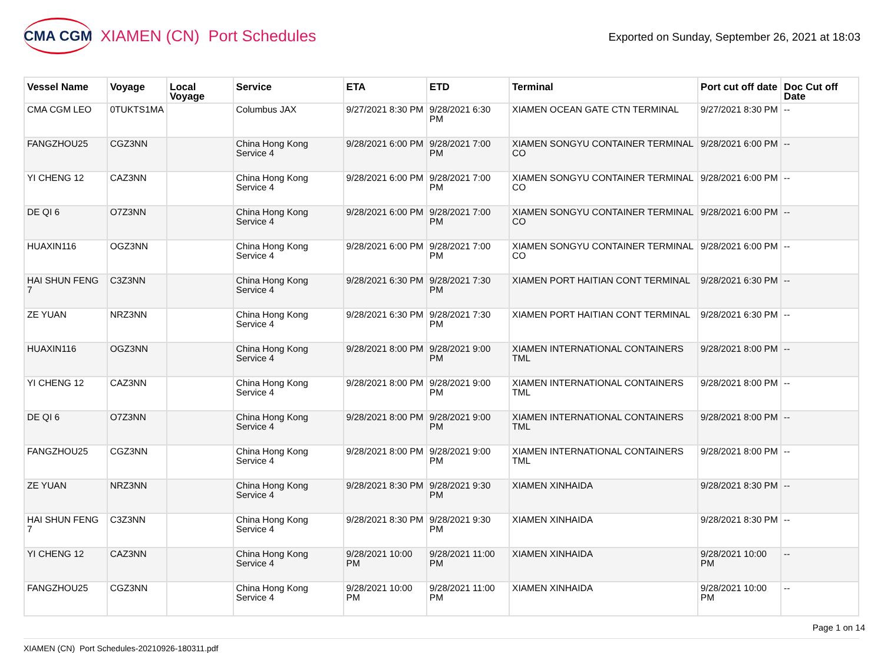CMA CGM XIAMEN (CN) Port Schedules
Exported on Sunday, September 26, 2021 at 18:03
| Vessel Name | Voyage | Local Voyage | Service | ETA | ETD | Terminal | Port cut off date | Doc Cut off Date |
| --- | --- | --- | --- | --- | --- | --- | --- | --- |
| CMA CGM LEO | 0TUKTS1MA | | Columbus JAX | 9/27/2021 8:30 PM | 9/28/2021 6:30 PM | XIAMEN OCEAN GATE CTN TERMINAL | 9/27/2021 8:30 PM | -- |
| FANGZHOU25 | CGZ3NN | | China Hong Kong Service 4 | 9/28/2021 6:00 PM | 9/28/2021 7:00 PM | XIAMEN SONGYU CONTAINER TERMINAL CO | 9/28/2021 6:00 PM | -- |
| YI CHENG 12 | CAZ3NN | | China Hong Kong Service 4 | 9/28/2021 6:00 PM | 9/28/2021 7:00 PM | XIAMEN SONGYU CONTAINER TERMINAL CO | 9/28/2021 6:00 PM | -- |
| DE QI 6 | O7Z3NN | | China Hong Kong Service 4 | 9/28/2021 6:00 PM | 9/28/2021 7:00 PM | XIAMEN SONGYU CONTAINER TERMINAL CO | 9/28/2021 6:00 PM | -- |
| HUAXIN116 | OGZ3NN | | China Hong Kong Service 4 | 9/28/2021 6:00 PM | 9/28/2021 7:00 PM | XIAMEN SONGYU CONTAINER TERMINAL CO | 9/28/2021 6:00 PM | -- |
| HAI SHUN FENG 7 | C3Z3NN | | China Hong Kong Service 4 | 9/28/2021 6:30 PM | 9/28/2021 7:30 PM | XIAMEN PORT HAITIAN CONT TERMINAL | 9/28/2021 6:30 PM | -- |
| ZE YUAN | NRZ3NN | | China Hong Kong Service 4 | 9/28/2021 6:30 PM | 9/28/2021 7:30 PM | XIAMEN PORT HAITIAN CONT TERMINAL | 9/28/2021 6:30 PM | -- |
| HUAXIN116 | OGZ3NN | | China Hong Kong Service 4 | 9/28/2021 8:00 PM | 9/28/2021 9:00 PM | XIAMEN INTERNATIONAL CONTAINERS TML | 9/28/2021 8:00 PM | -- |
| YI CHENG 12 | CAZ3NN | | China Hong Kong Service 4 | 9/28/2021 8:00 PM | 9/28/2021 9:00 PM | XIAMEN INTERNATIONAL CONTAINERS TML | 9/28/2021 8:00 PM | -- |
| DE QI 6 | O7Z3NN | | China Hong Kong Service 4 | 9/28/2021 8:00 PM | 9/28/2021 9:00 PM | XIAMEN INTERNATIONAL CONTAINERS TML | 9/28/2021 8:00 PM | -- |
| FANGZHOU25 | CGZ3NN | | China Hong Kong Service 4 | 9/28/2021 8:00 PM | 9/28/2021 9:00 PM | XIAMEN INTERNATIONAL CONTAINERS TML | 9/28/2021 8:00 PM | -- |
| ZE YUAN | NRZ3NN | | China Hong Kong Service 4 | 9/28/2021 8:30 PM | 9/28/2021 9:30 PM | XIAMEN XINHAIDA | 9/28/2021 8:30 PM | -- |
| HAI SHUN FENG 7 | C3Z3NN | | China Hong Kong Service 4 | 9/28/2021 8:30 PM | 9/28/2021 9:30 PM | XIAMEN XINHAIDA | 9/28/2021 8:30 PM | -- |
| YI CHENG 12 | CAZ3NN | | China Hong Kong Service 4 | 9/28/2021 10:00 PM | 9/28/2021 11:00 PM | XIAMEN XINHAIDA | 9/28/2021 10:00 PM | -- |
| FANGZHOU25 | CGZ3NN | | China Hong Kong Service 4 | 9/28/2021 10:00 PM | 9/28/2021 11:00 PM | XIAMEN XINHAIDA | 9/28/2021 10:00 PM | -- |
Page 1 on 14
XIAMEN (CN) Port Schedules-20210926-180311.pdf